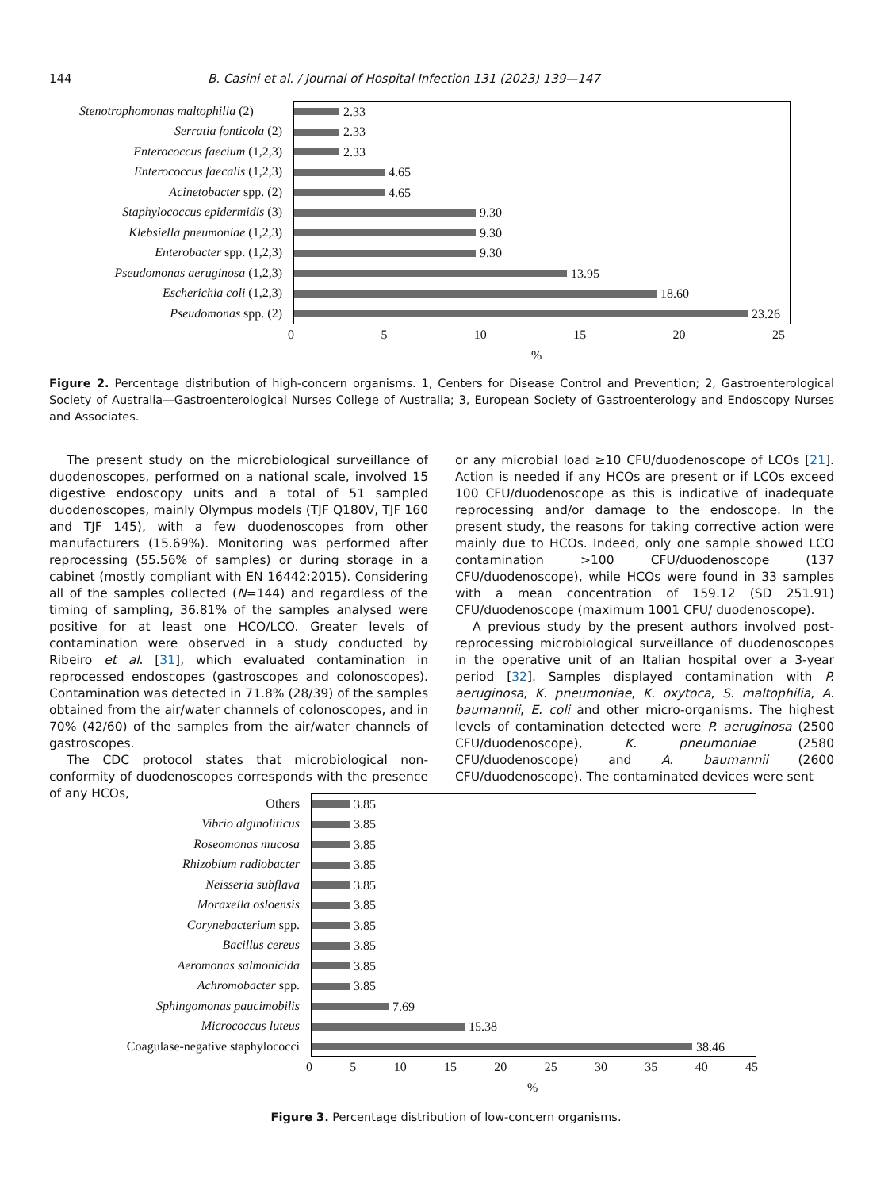144 B. Casini et al. / Journal of Hospital Infection 131 (2023) 139—147
Stenotrophomonas maltophilia (2)
Serratia fonticola (2)
Enterococcus faecium (1,2,3)
Enterococcus faecalis (1,2,3)
Acinetobacter spp. (2)
Staphylococcus epidermidis (3)
Klebsiella pneumoniae (1,2,3)
Enterobacter spp. (1,2,3)
Pseudomonas aeruginosa (1,2,3)
Escherichia coli (1,2,3)
Pseudomonas spp. (2)
2.33
2.33
2.33
4.65
4.65
9.30
9.30
9.30
13.95
18.60
23.26
0 5 10 15 20 25
%
Figure 2. Percentage distribution of high-concern organisms. 1, Centers for Disease Control and Prevention; 2, Gastroenterological Society of Australia—Gastroenterological Nurses College of Australia; 3, European Society of Gastroenterology and Endoscopy Nurses and Associates.
The present study on the microbiological surveillance of duodenoscopes, performed on a national scale, involved 15 digestive endoscopy units and a total of 51 sampled duodeno­scopes, mainly Olympus models (TJF Q180V, TJF 160 and TJF 145), with a few duodenoscopes from other manufacturers (15.69%). Monitoring was performed after reprocessing (55.56% of samples) or during storage in a cabinet (mostly compliant with EN 16442:2015). Considering all of the samples collected (N=144) and regardless of the timing of sampling, 36.81% of the samples analysed were positive for at least one HCO/LCO. Greater levels of contamination were observed in a study conducted by Ribeiro et al. [31], which evaluated con­tamination in reprocessed endoscopes (gastroscopes and colonoscopes). Contamination was detected in 71.8% (28/39) of the samples obtained from the air/water channels of colo­noscopes, and in 70% (42/60) of the samples from the air/water channels of gastroscopes.
The CDC protocol states that microbiological non-conformity of duodenoscopes corresponds with the presence of any HCOs,
or any microbial load ≥10 CFU/duodenoscope of LCOs [21]. Action is needed if any HCOs are present or if LCOs exceed 100 CFU/duodenoscope as this is indicative of inadequate reprocessing and/or damage to the endoscope. In the present study, the reasons for taking corrective action were mainly due to HCOs. Indeed, only one sample showed LCO contamination >100 CFU/duodenoscope (137 CFU/duodenoscope), while HCOs were found in 33 samples with a mean concentration of 159.12 (SD 251.91) CFU/duodenoscope (maximum 1001 CFU/ duodenoscope).
A previous study by the present authors involved post-reprocessing microbiological surveillance of duodenoscopes in the operative unit of an Italian hospital over a 3-year period [32]. Samples displayed contamination with P. aeruginosa, K. pneumoniae, K. oxytoca, S. maltophilia, A. baumannii, E. coli and other micro-organisms. The highest levels of contamination detected were P. aeruginosa (2500 CFU/duodenoscope), K. pneumoniae (2580 CFU/duodenoscope) and A. baumannii (2600 CFU/duodenoscope). The contaminated devices were sent
Others
Vibrio alginoliticus
Roseomonas mucosa
Rhizobium radiobacter
Neisseria subflava
Moraxella osloensis
Corynebacterium spp.
Bacillus cereus
Aeromonas salmonicida
Achromobacter spp.
Sphingomonas paucimobilis
Micrococcus luteus
Coagulase-negative staphylococci
3.85
3.85
3.85
3.85
3.85
3.85
3.85
3.85
3.85
3.85
7.69
15.38
38.46
0 5 10 15 20 25 30 35 40 45
%
Figure 3. Percentage distribution of low-concern organisms.